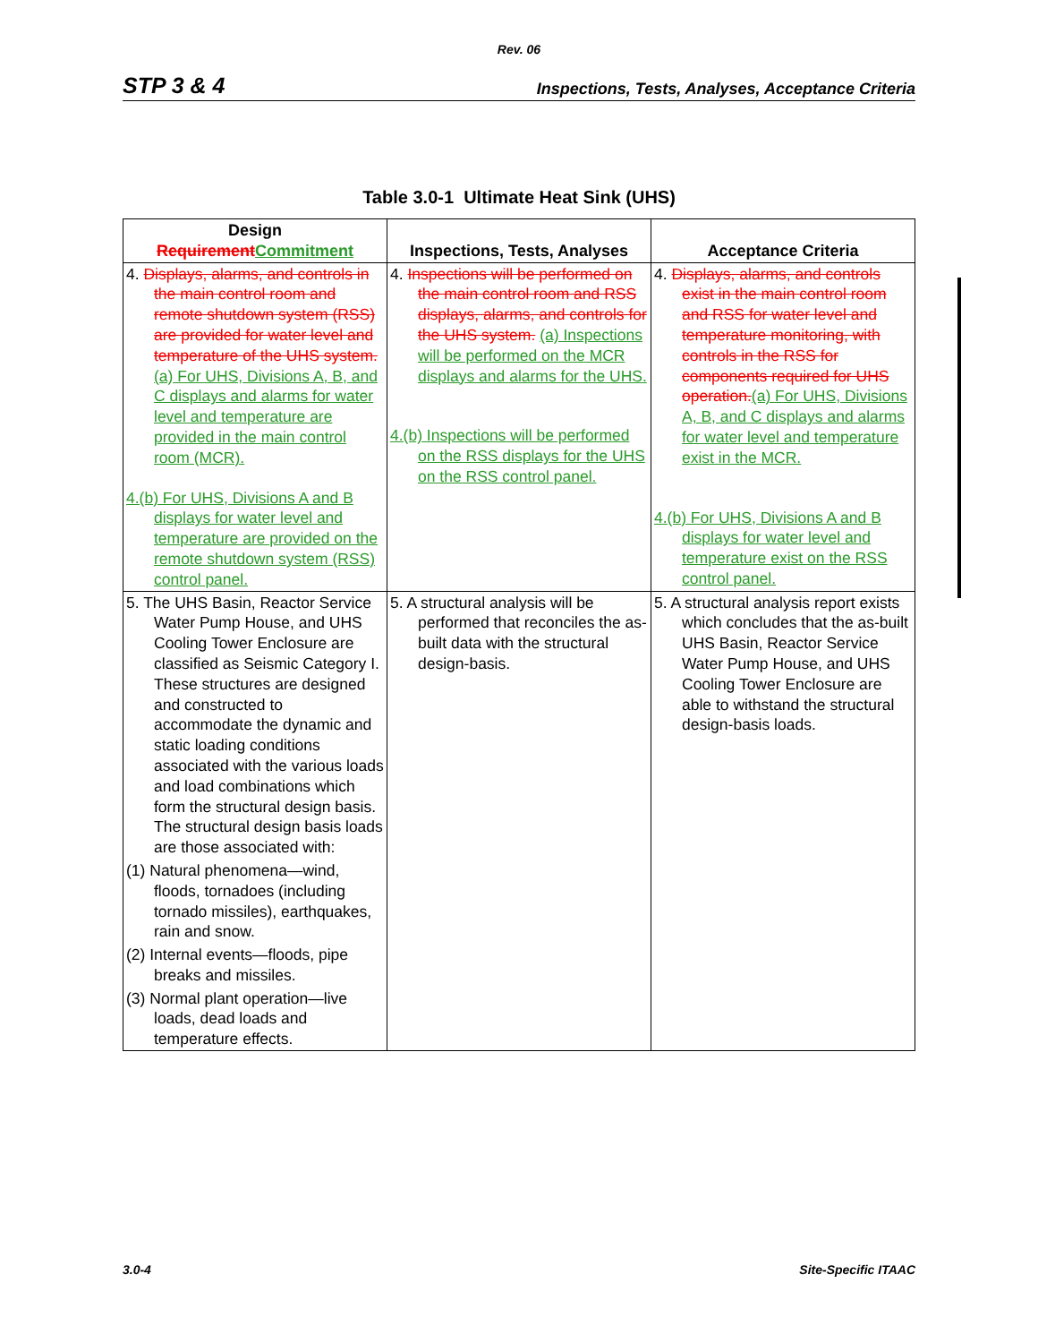Rev. 06
STP 3 & 4 Inspections, Tests, Analyses, Acceptance Criteria
Table 3.0-1 Ultimate Heat Sink (UHS)
| Design Requirement Commitment | Inspections, Tests, Analyses | Acceptance Criteria |
| --- | --- | --- |
| 4. Displays, alarms, and controls in the main control room and remote shutdown system (RSS) are provided for water level and temperature of the UHS system. (a) For UHS, Divisions A, B, and C displays and alarms for water level and temperature are provided in the main control room (MCR). 4.(b) For UHS, Divisions A and B displays for water level and temperature are provided on the remote shutdown system (RSS) control panel. | 4. Inspections will be performed on the main control room and RSS displays, alarms, and controls for the UHS system. (a) Inspections will be performed on the MCR displays and alarms for the UHS. 4.(b) Inspections will be performed on the RSS displays for the UHS on the RSS control panel. | 4. Displays, alarms, and controls exist in the main control room and RSS for water level and temperature monitoring, with controls in the RSS for components required for UHS operation. (a) For UHS, Divisions A, B, and C displays and alarms for water level and temperature exist in the MCR. 4.(b) For UHS, Divisions A and B displays for water level and temperature exist on the RSS control panel. |
| 5. The UHS Basin, Reactor Service Water Pump House, and UHS Cooling Tower Enclosure are classified as Seismic Category I. These structures are designed and constructed to accommodate the dynamic and static loading conditions associated with the various loads and load combinations which form the structural design basis. The structural design basis loads are those associated with: (1) Natural phenomena—wind, floods, tornadoes (including tornado missiles), earthquakes, rain and snow. (2) Internal events—floods, pipe breaks and missiles. (3) Normal plant operation—live loads, dead loads and temperature effects. | 5. A structural analysis will be performed that reconciles the as-built data with the structural design-basis. | 5. A structural analysis report exists which concludes that the as-built UHS Basin, Reactor Service Water Pump House, and UHS Cooling Tower Enclosure are able to withstand the structural design-basis loads. |
3.0-4 Site-Specific ITAAC